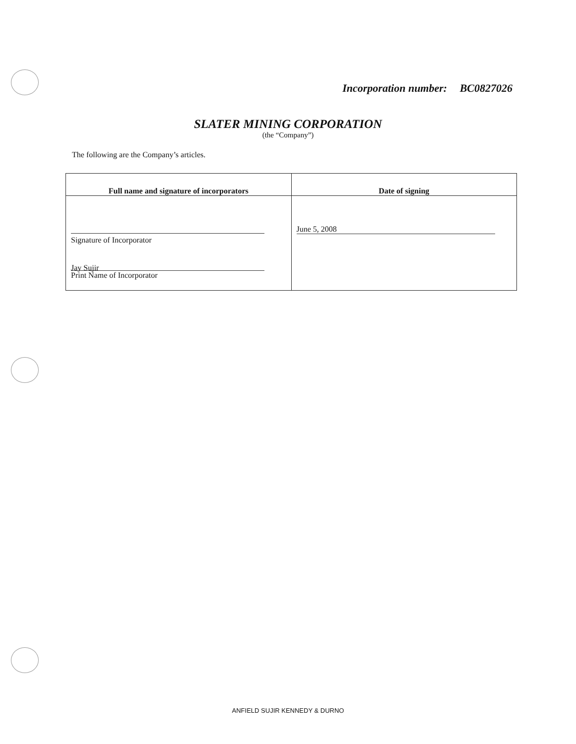Incorporation number: BC0827026
SLATER MINING CORPORATION
(the “Company”)
The following are the Company’s articles.
| Full name and signature of incorporators | Date of signing |
| --- | --- |
| Signature of Incorporator Jay Sujir Print Name of Incorporator | June 5, 2008 |
ANFIELD SUJIR KENNEDY & DURNO